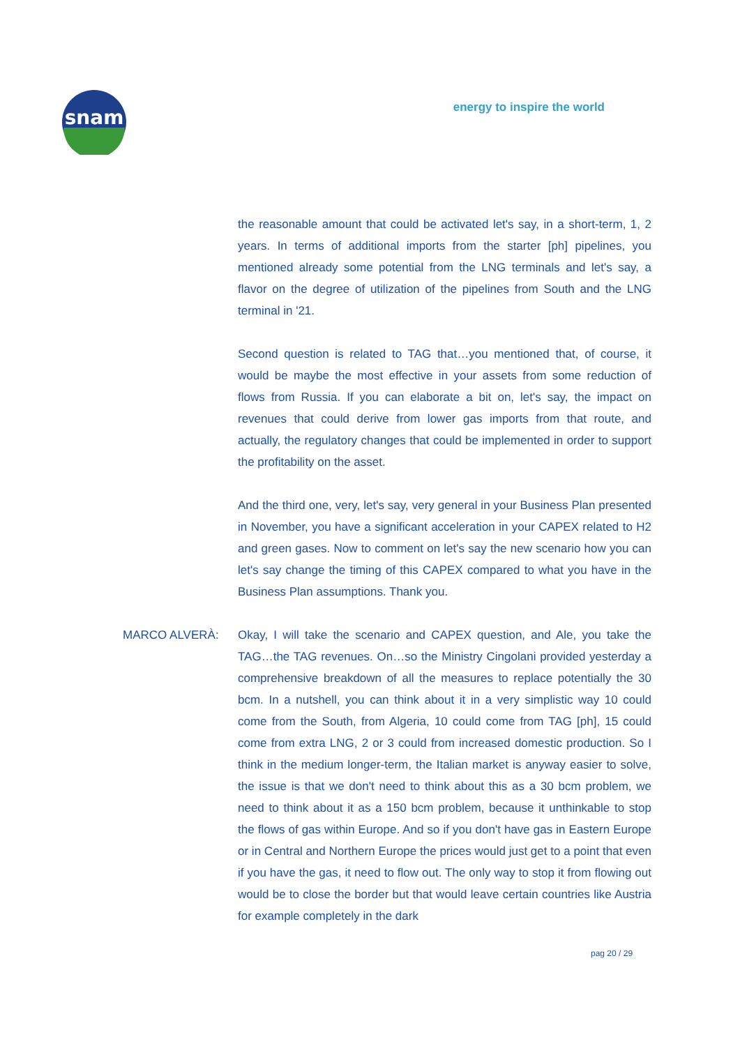snam
energy to inspire the world
the reasonable amount that could be activated let's say, in a short-term, 1, 2 years. In terms of additional imports from the starter [ph] pipelines, you mentioned already some potential from the LNG terminals and let's say, a flavor on the degree of utilization of the pipelines from South and the LNG terminal in '21.
Second question is related to TAG that…you mentioned that, of course, it would be maybe the most effective in your assets from some reduction of flows from Russia. If you can elaborate a bit on, let's say, the impact on revenues that could derive from lower gas imports from that route, and actually, the regulatory changes that could be implemented in order to support the profitability on the asset.
And the third one, very, let's say, very general in your Business Plan presented in November, you have a significant acceleration in your CAPEX related to H2 and green gases. Now to comment on let's say the new scenario how you can let's say change the timing of this CAPEX compared to what you have in the Business Plan assumptions. Thank you.
MARCO ALVERÀ: Okay, I will take the scenario and CAPEX question, and Ale, you take the TAG…the TAG revenues. On…so the Ministry Cingolani provided yesterday a comprehensive breakdown of all the measures to replace potentially the 30 bcm. In a nutshell, you can think about it in a very simplistic way 10 could come from the South, from Algeria, 10 could come from TAG [ph], 15 could come from extra LNG, 2 or 3 could from increased domestic production. So I think in the medium longer-term, the Italian market is anyway easier to solve, the issue is that we don't need to think about this as a 30 bcm problem, we need to think about it as a 150 bcm problem, because it unthinkable to stop the flows of gas within Europe. And so if you don't have gas in Eastern Europe or in Central and Northern Europe the prices would just get to a point that even if you have the gas, it need to flow out. The only way to stop it from flowing out would be to close the border but that would leave certain countries like Austria for example completely in the dark
pag 20 / 29